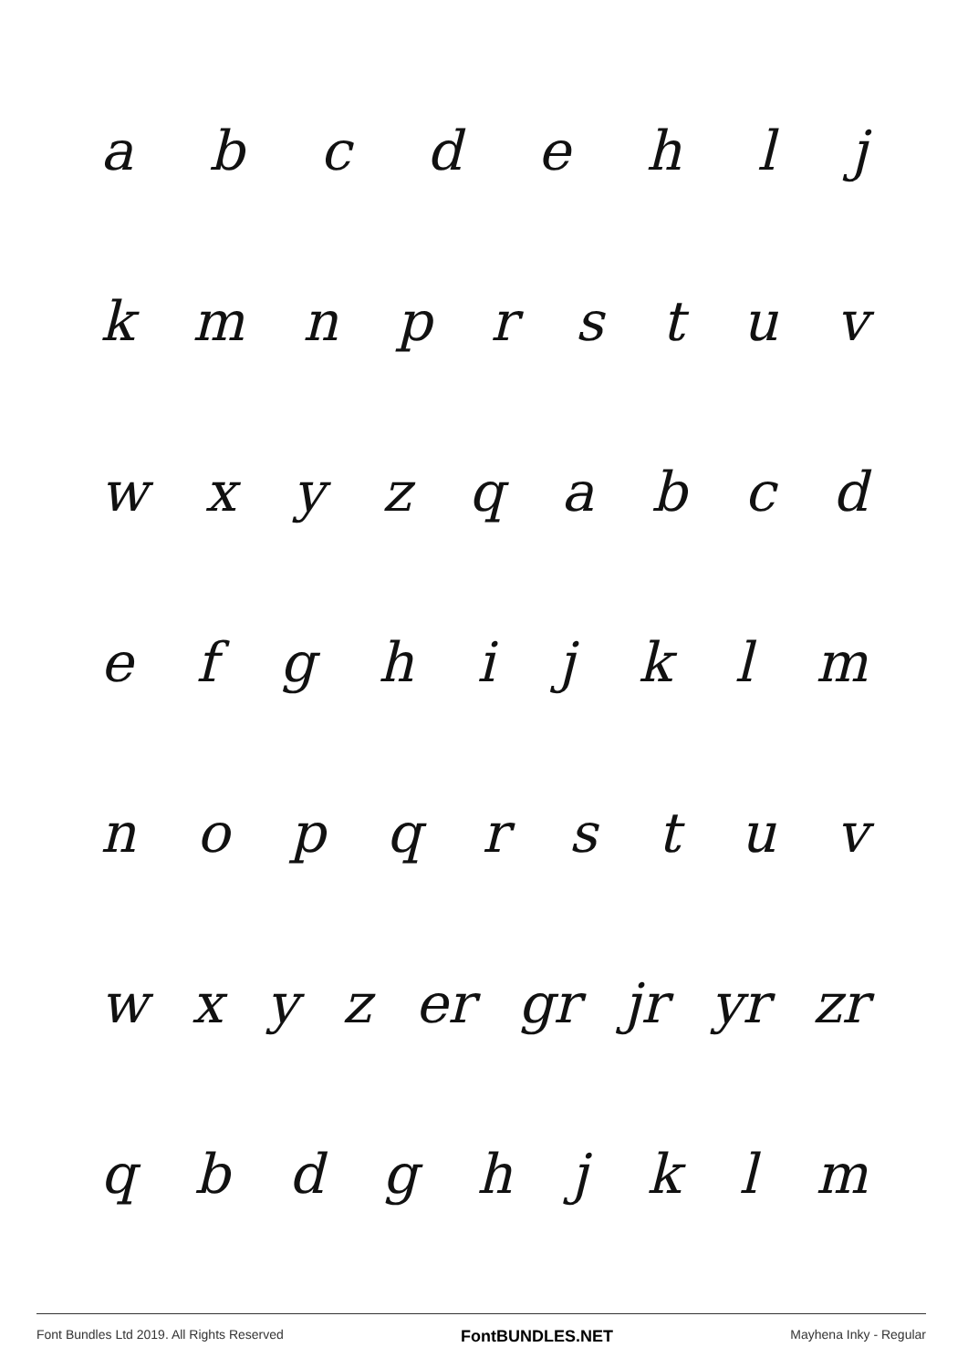abcdehlj
kmnprstuv
wxyzqabcd
efghijklm
nopqrstuv
wxyz er gr jr yr zr
qbdghjklm
Font Bundles Ltd 2019. All Rights Reserved FontBUNDLES.NET Mayhena Inky - Regular